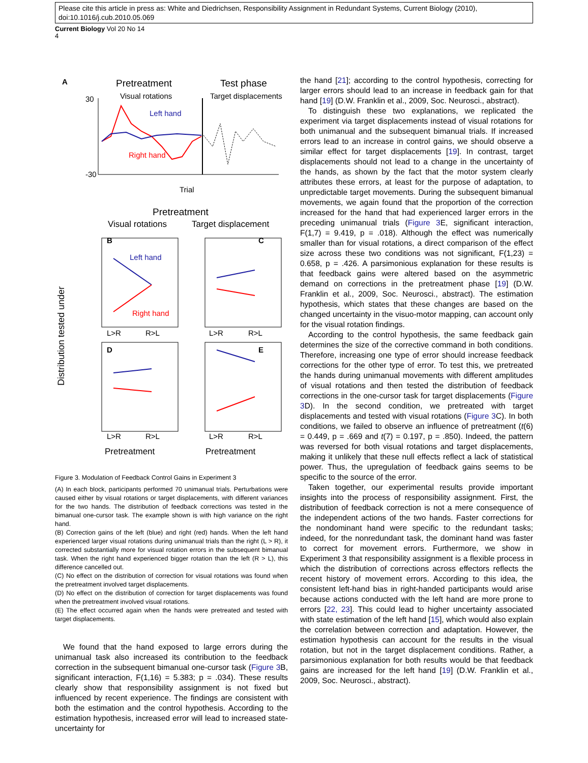Please cite this article in press as: White and Diedrichsen, Responsibility Assignment in Redundant Systems, Current Biology (2010), doi:10.1016/j.cub.2010.05.069
Current Biology Vol 20 No 14
4
A
Pretreatment
Test phase
Visual rotations
Target displacements
Left hand
Right hand
30
-30
Trial
Pretreatment
Visual rotations
Target displacement
Distribution tested under
B
C
D
E
Left hand
Right hand
L>R
R>L
L>R
R>L
L>R
R>L
L>R
R>L
Pretreatment
Pretreatment
Figure 3. Modulation of Feedback Control Gains in Experiment 3
(A) In each block, participants performed 70 unimanual trials. Perturbations were caused either by visual rotations or target displacements, with different variances for the two hands. The distribution of feedback corrections was tested in the bimanual one-cursor task. The example shown is with high variance on the right hand.
(B) Correction gains of the left (blue) and right (red) hands. When the left hand experienced larger visual rotations during unimanual trials than the right (L > R), it corrected substantially more for visual rotation errors in the subsequent bimanual task. When the right hand experienced bigger rotation than the left (R > L), this difference cancelled out.
(C) No effect on the distribution of correction for visual rotations was found when the pretreatment involved target displacements.
(D) No effect on the distribution of correction for target displacements was found when the pretreatment involved visual rotations.
(E) The effect occurred again when the hands were pretreated and tested with target displacements.
We found that the hand exposed to large errors during the unimanual task also increased its contribution to the feedback correction in the subsequent bimanual one-cursor task (Figure 3 B, significant interaction, F(1,16) = 5.383; p = .034). These results clearly show that responsibility assignment is not fixed but influenced by recent experience. The findings are consistent with both the estimation and the control hypothesis. According to the estimation hypothesis, increased error will lead to increased state-uncertainty for
the hand [21]; according to the control hypothesis, correcting for larger errors should lead to an increase in feedback gain for that hand [19] (D.W. Franklin et al., 2009, Soc. Neurosci., abstract).
To distinguish these two explanations, we replicated the experiment via target displacements instead of visual rotations for both unimanual and the subsequent bimanual trials. If increased errors lead to an increase in control gains, we should observe a similar effect for target displacements [19]. In contrast, target displacements should not lead to a change in the uncertainty of the hands, as shown by the fact that the motor system clearly attributes these errors, at least for the purpose of adaptation, to unpredictable target movements. During the subsequent bimanual movements, we again found that the proportion of the correction increased for the hand that had experienced larger errors in the preceding unimanual trials (Figure 3 E, significant interaction, F(1,7) = 9.419, p = .018). Although the effect was numerically smaller than for visual rotations, a direct comparison of the effect size across these two conditions was not significant, F(1,23) = 0.658, p = .426. A parsimonious explanation for these results is that feedback gains were altered based on the asymmetric demand on corrections in the pretreatment phase [19] (D.W. Franklin et al., 2009, Soc. Neurosci., abstract). The estimation hypothesis, which states that these changes are based on the changed uncertainty in the visuo-motor mapping, can account only for the visual rotation findings.
According to the control hypothesis, the same feedback gain determines the size of the corrective command in both conditions. Therefore, increasing one type of error should increase feedback corrections for the other type of error. To test this, we pretreated the hands during unimanual movements with different amplitudes of visual rotations and then tested the distribution of feedback corrections in the one-cursor task for target displacements (Figure 3 D). In the second condition, we pretreated with target displacements and tested with visual rotations (Figure 3 C). In both conditions, we failed to observe an influence of pretreatment (t(6) = 0.449, p = .669 and t(7) = 0.197, p = .850). Indeed, the pattern was reversed for both visual rotations and target displacements, making it unlikely that these null effects reflect a lack of statistical power. Thus, the upregulation of feedback gains seems to be specific to the source of the error.
Taken together, our experimental results provide important insights into the process of responsibility assignment. First, the distribution of feedback correction is not a mere consequence of the independent actions of the two hands. Faster corrections for the nondominant hand were specific to the redundant tasks; indeed, for the nonredundant task, the dominant hand was faster to correct for movement errors. Furthermore, we show in Experiment 3 that responsibility assignment is a flexible process in which the distribution of corrections across effectors reflects the recent history of movement errors. According to this idea, the consistent left-hand bias in right-handed participants would arise because actions conducted with the left hand are more prone to errors [22, 23]. This could lead to higher uncertainty associated with state estimation of the left hand [15], which would also explain the correlation between correction and adaptation. However, the estimation hypothesis can account for the results in the visual rotation, but not in the target displacement conditions. Rather, a parsimonious explanation for both results would be that feedback gains are increased for the left hand [19] (D.W. Franklin et al., 2009, Soc. Neurosci., abstract).